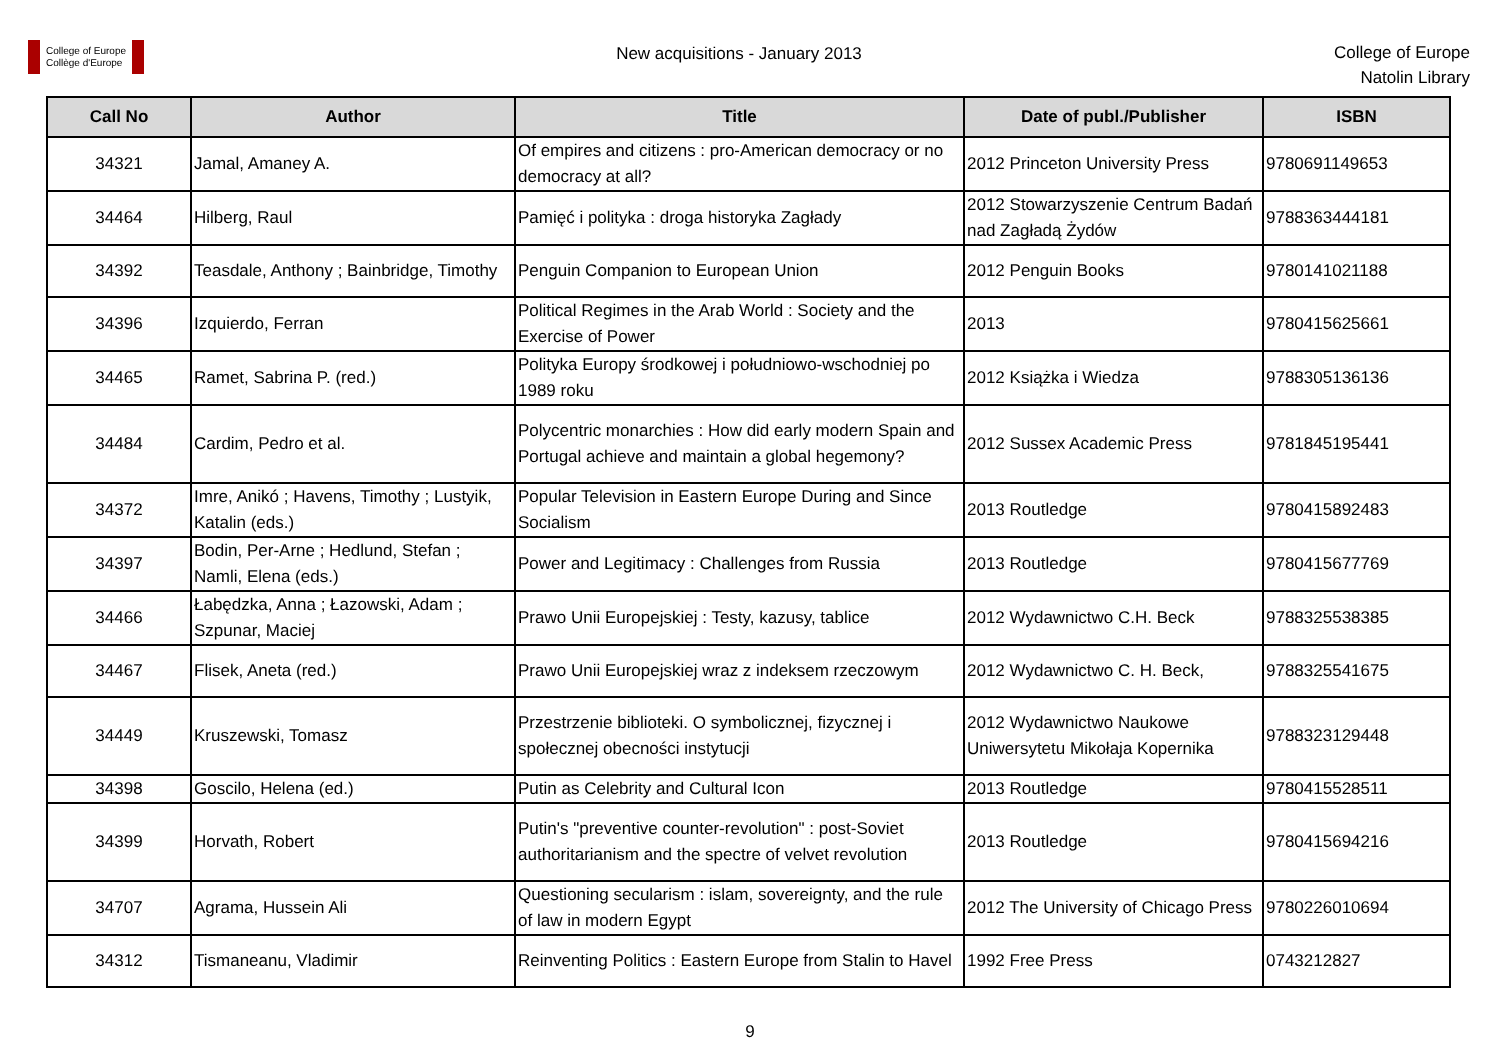College of Europe
Collège d'Europe
New acquisitions - January 2013
College of Europe
Natolin Library
| Call No | Author | Title | Date of publ./Publisher | ISBN |
| --- | --- | --- | --- | --- |
| 34321 | Jamal, Amaney A. | Of empires and citizens : pro-American democracy or no democracy at all? | 2012 Princeton University Press | 9780691149653 |
| 34464 | Hilberg, Raul | Pamięć i polityka : droga historyka Zagłady | 2012 Stowarzyszenie Centrum Badań nad Zagładą Żydów | 9788363444181 |
| 34392 | Teasdale, Anthony ; Bainbridge, Timothy | Penguin Companion to European Union | 2012 Penguin Books | 9780141021188 |
| 34396 | Izquierdo, Ferran | Political Regimes in the Arab World : Society and the Exercise of Power | 2013 | 9780415625661 |
| 34465 | Ramet, Sabrina P. (red.) | Polityka Europy środkowej i południowo-wschodniej po 1989 roku | 2012 Książka i Wiedza | 9788305136136 |
| 34484 | Cardim, Pedro et al. | Polycentric monarchies : How did early modern Spain and Portugal achieve and maintain a global hegemony? | 2012 Sussex Academic Press | 9781845195441 |
| 34372 | Imre, Anikó ; Havens, Timothy ; Lustyik, Katalin (eds.) | Popular Television in Eastern Europe During and Since Socialism | 2013 Routledge | 9780415892483 |
| 34397 | Bodin, Per-Arne ; Hedlund, Stefan ; Namli, Elena (eds.) | Power and Legitimacy : Challenges from Russia | 2013 Routledge | 9780415677769 |
| 34466 | Łabędzka, Anna ; Łazowski, Adam ; Szpunar, Maciej | Prawo Unii Europejskiej : Testy, kazusy, tablice | 2012 Wydawnictwo C.H. Beck | 9788325538385 |
| 34467 | Flisek, Aneta (red.) | Prawo Unii Europejskiej wraz z indeksem rzeczowym | 2012 Wydawnictwo C. H. Beck, | 9788325541675 |
| 34449 | Kruszewski, Tomasz | Przestrzenie biblioteki. O symbolicznej, fizycznej i społecznej obecności instytucji | 2012 Wydawnictwo Naukowe Uniwersytetu Mikołaja Kopernika | 9788323129448 |
| 34398 | Goscilo, Helena (ed.) | Putin as Celebrity and Cultural Icon | 2013 Routledge | 9780415528511 |
| 34399 | Horvath, Robert | Putin's "preventive counter-revolution" : post-Soviet authoritarianism and the spectre of velvet revolution | 2013 Routledge | 9780415694216 |
| 34707 | Agrama, Hussein Ali | Questioning secularism : islam, sovereignty, and the rule of law in modern Egypt | 2012 The University of Chicago Press | 9780226010694 |
| 34312 | Tismaneanu, Vladimir | Reinventing Politics : Eastern Europe from Stalin to Havel | 1992 Free Press | 0743212827 |
9